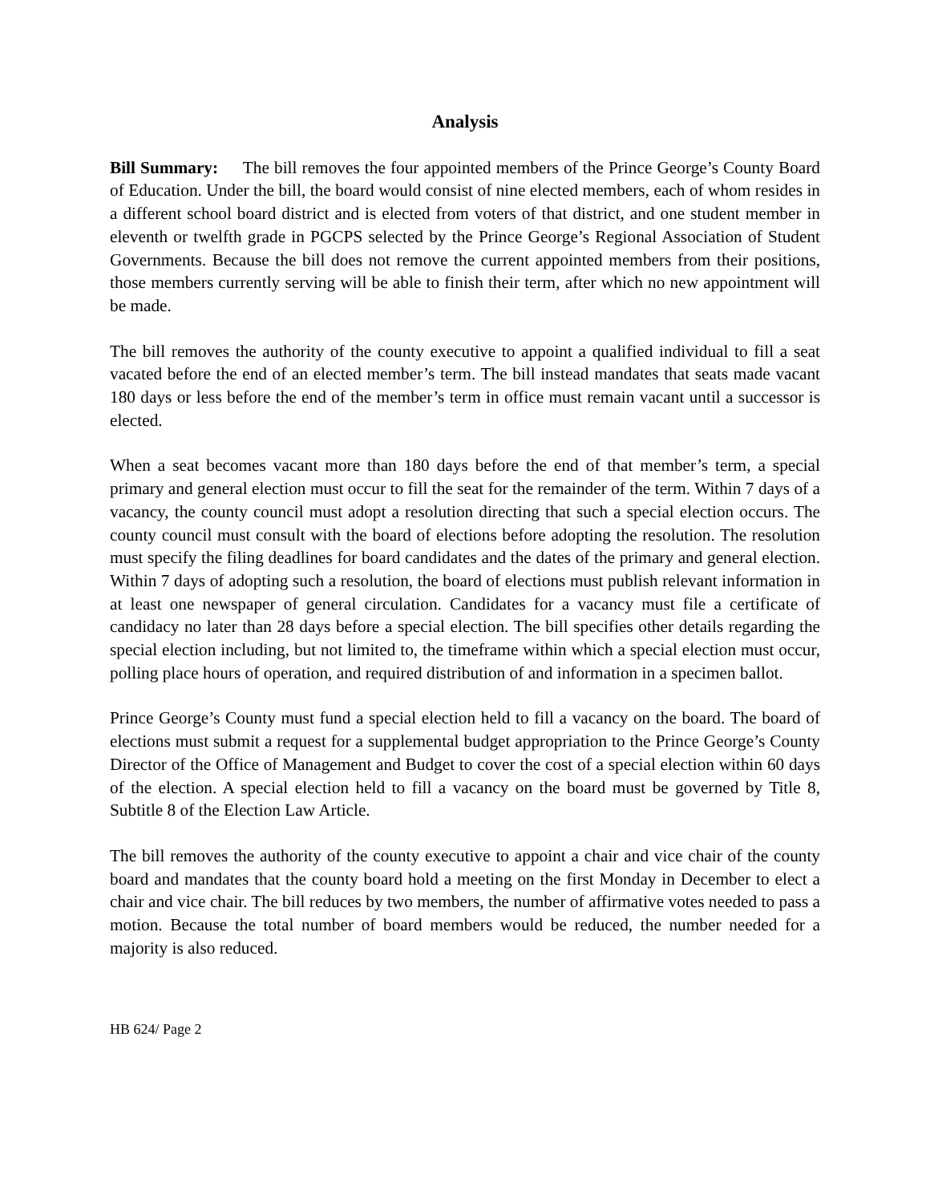Analysis
Bill Summary: The bill removes the four appointed members of the Prince George’s County Board of Education. Under the bill, the board would consist of nine elected members, each of whom resides in a different school board district and is elected from voters of that district, and one student member in eleventh or twelfth grade in PGCPS selected by the Prince George’s Regional Association of Student Governments. Because the bill does not remove the current appointed members from their positions, those members currently serving will be able to finish their term, after which no new appointment will be made.
The bill removes the authority of the county executive to appoint a qualified individual to fill a seat vacated before the end of an elected member’s term. The bill instead mandates that seats made vacant 180 days or less before the end of the member’s term in office must remain vacant until a successor is elected.
When a seat becomes vacant more than 180 days before the end of that member’s term, a special primary and general election must occur to fill the seat for the remainder of the term. Within 7 days of a vacancy, the county council must adopt a resolution directing that such a special election occurs. The county council must consult with the board of elections before adopting the resolution. The resolution must specify the filing deadlines for board candidates and the dates of the primary and general election. Within 7 days of adopting such a resolution, the board of elections must publish relevant information in at least one newspaper of general circulation. Candidates for a vacancy must file a certificate of candidacy no later than 28 days before a special election. The bill specifies other details regarding the special election including, but not limited to, the timeframe within which a special election must occur, polling place hours of operation, and required distribution of and information in a specimen ballot.
Prince George’s County must fund a special election held to fill a vacancy on the board. The board of elections must submit a request for a supplemental budget appropriation to the Prince George’s County Director of the Office of Management and Budget to cover the cost of a special election within 60 days of the election. A special election held to fill a vacancy on the board must be governed by Title 8, Subtitle 8 of the Election Law Article.
The bill removes the authority of the county executive to appoint a chair and vice chair of the county board and mandates that the county board hold a meeting on the first Monday in December to elect a chair and vice chair. The bill reduces by two members, the number of affirmative votes needed to pass a motion. Because the total number of board members would be reduced, the number needed for a majority is also reduced.
HB 624/ Page 2